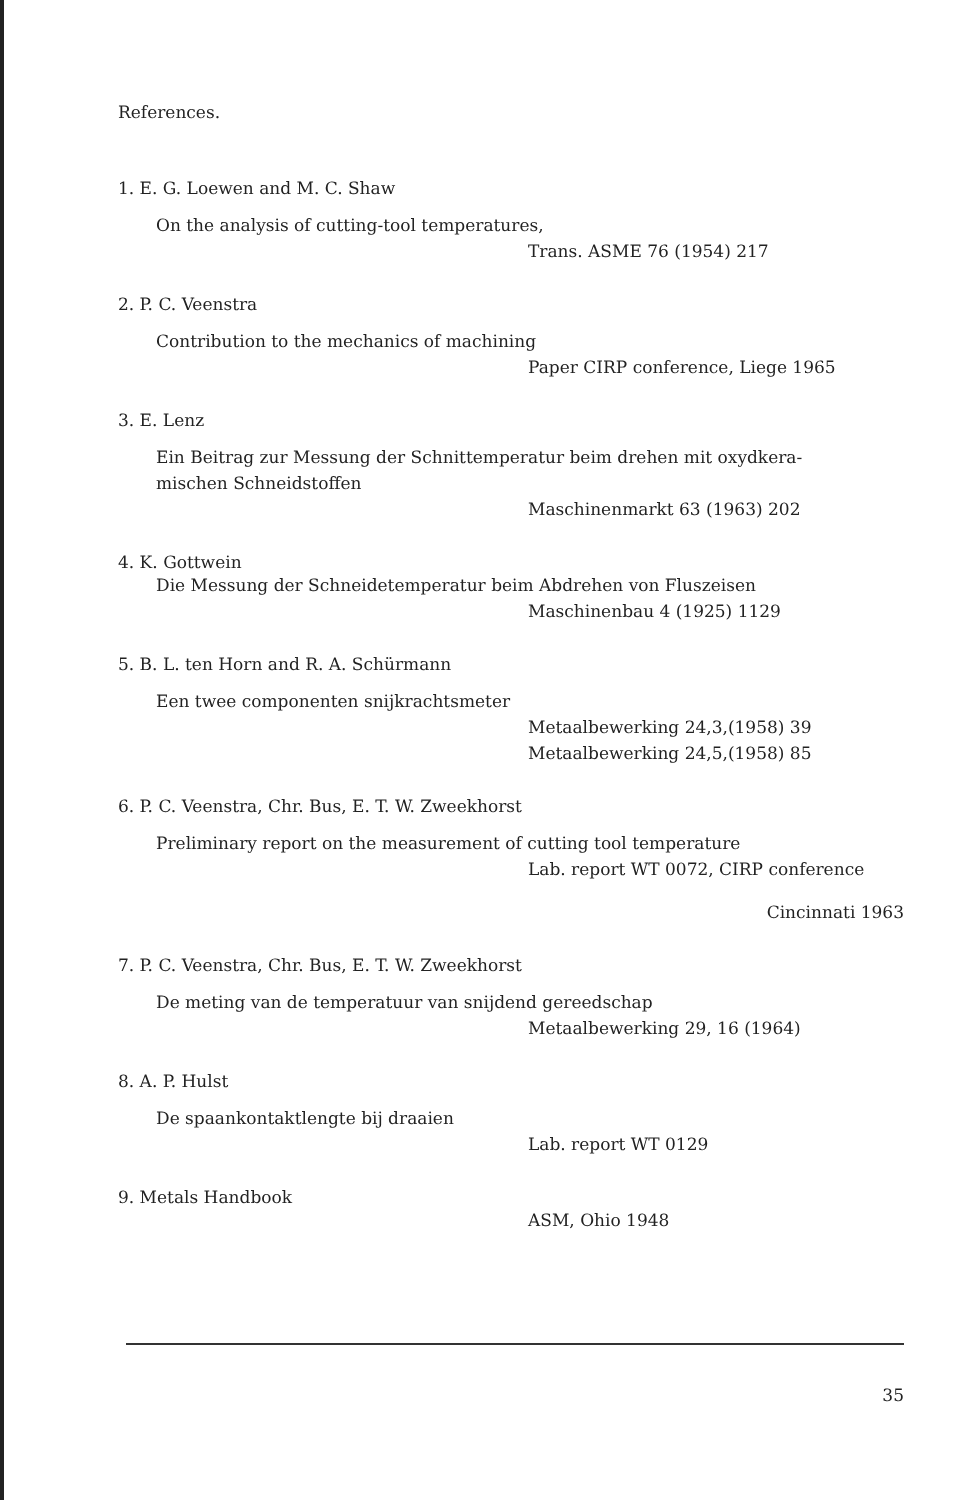References.
1. E. G. Loewen and M. C. Shaw
On the analysis of cutting-tool temperatures,
Trans. ASME 76 (1954) 217
2. P. C. Veenstra
Contribution to the mechanics of machining
Paper CIRP conference, Liege 1965
3. E. Lenz
Ein Beitrag zur Messung der Schnittemperatur beim drehen mit oxydkera-
mischen Schneidstoffen
Maschinenmarkt 63 (1963) 202
4. K. Gottwein
Die Messung der Schneidetemperatur beim Abdrehen von Fluszeisen
Maschinenbau 4 (1925) 1129
5. B. L. ten Horn and R. A. Schürmann
Een twee componenten snijkrachtsmeter
Metaalbewerking 24,3,(1958) 39
Metaalbewerking 24,5,(1958) 85
6. P. C. Veenstra, Chr. Bus, E. T. W. Zweekhorst
Preliminary report on the measurement of cutting tool temperature
Lab. report WT 0072, CIRP conference
Cincinnati 1963
7. P. C. Veenstra, Chr. Bus, E. T. W. Zweekhorst
De meting van de temperatuur van snijdend gereedschap
Metaalbewerking 29, 16 (1964)
8. A. P. Hulst
De spaankontaktlengte bij draaien
Lab. report WT 0129
9. Metals Handbook
ASM, Ohio 1948
35